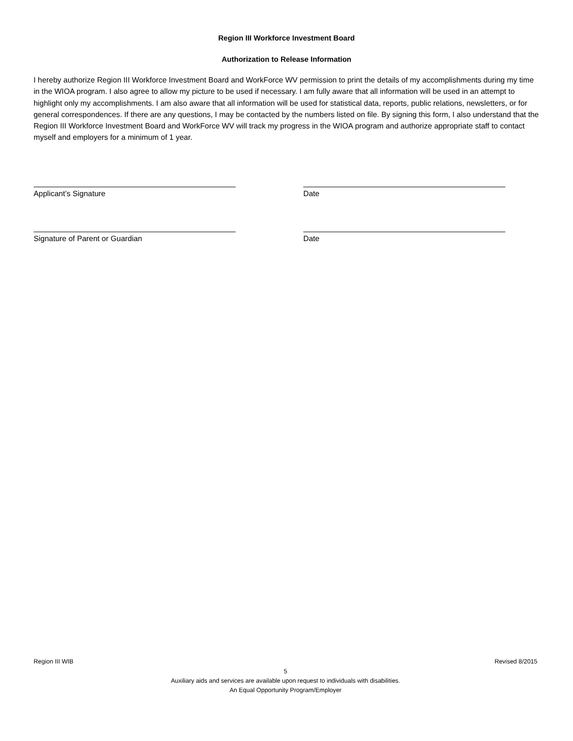Region III Workforce Investment Board
Authorization to Release Information
I hereby authorize Region III Workforce Investment Board and WorkForce WV permission to print the details of my accomplishments during my time in the WIOA program. I also agree to allow my picture to be used if necessary. I am fully aware that all information will be used in an attempt to highlight only my accomplishments. I am also aware that all information will be used for statistical data, reports, public relations, newsletters, or for general correspondences. If there are any questions, I may be contacted by the numbers listed on file. By signing this form, I also understand that the Region III Workforce Investment Board and WorkForce WV will track my progress in the WIOA program and authorize appropriate staff to contact myself and employers for a minimum of 1 year.
Applicant’s Signature Date
Signature of Parent or Guardian Date
Region III WIB Revised 8/2015
5
Auxiliary aids and services are available upon request to individuals with disabilities.
An Equal Opportunity Program/Employer